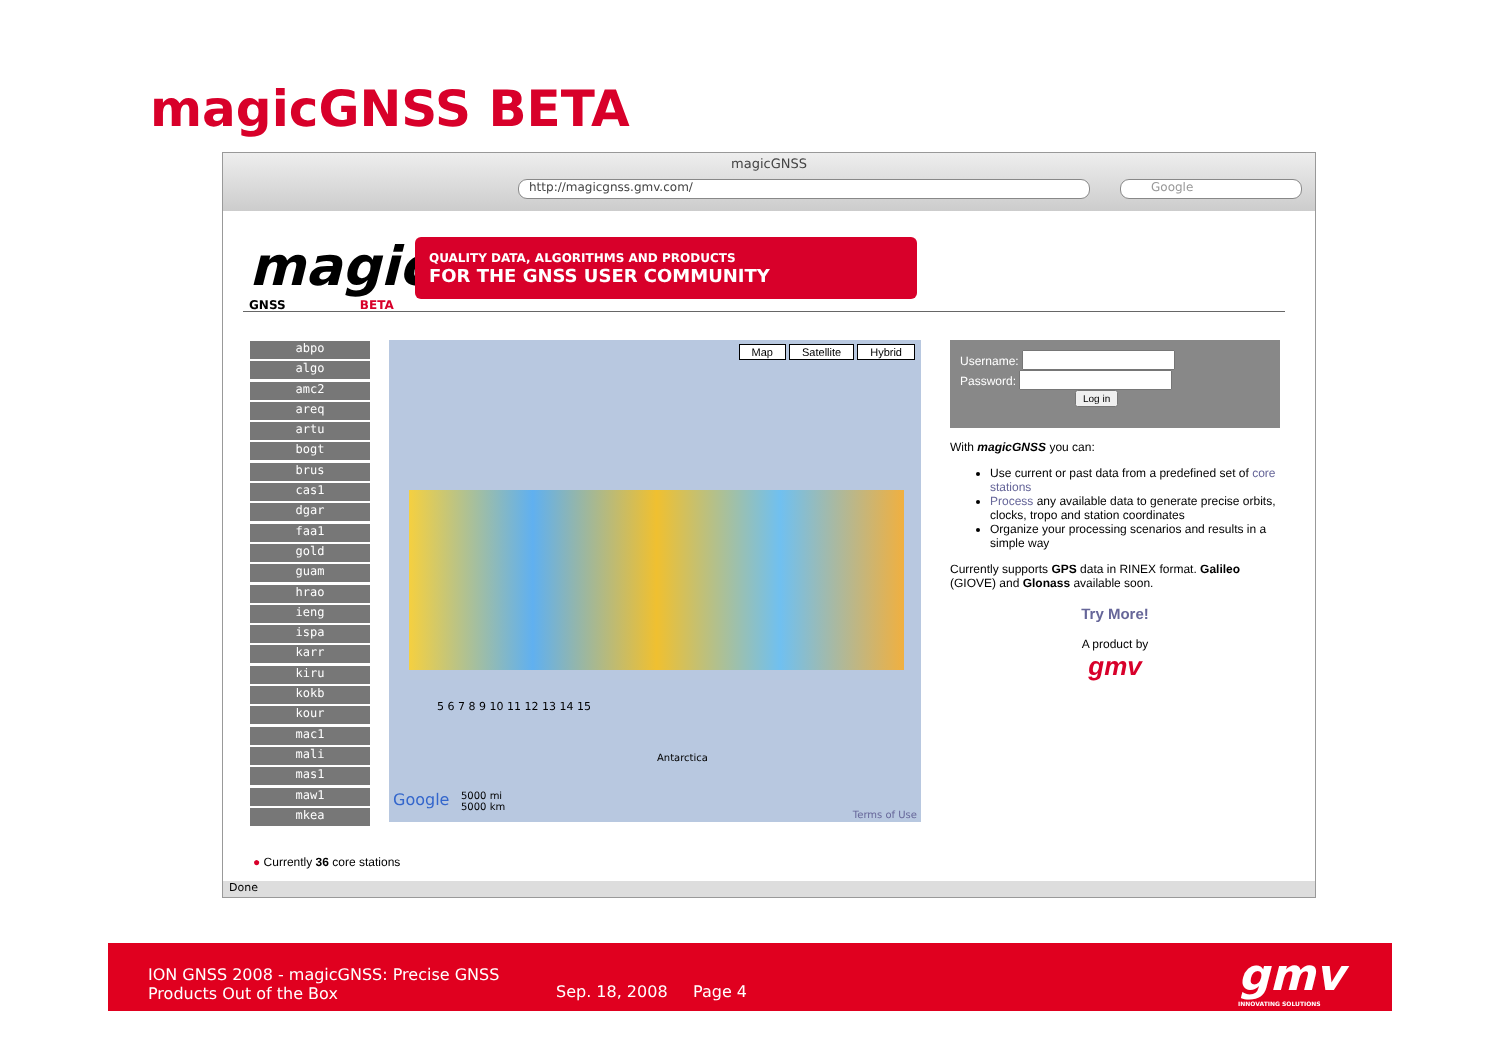magicGNSS BETA
magicGNSS
http://magicgnss.gmv.com/ Google
magic
GNSS BETA
QUALITY DATA, ALGORITHMS AND PRODUCTS
FOR THE GNSS USER COMMUNITY
abpo
algo
amc2
areq
artu
bogt
brus
cas1
dgar
faa1
gold
guam
hrao
ieng
ispa
karr
kiru
kokb
kour
mac1
mali
mas1
maw1
mkea
Map Satellite Hybrid
5 6 7 8 9 10 11 12 13 14 15
Antarctica
Google
5000 mi
5000 km
Terms of Use
Username:
Password:
Log in
With magicGNSS you can:
Use current or past data from a predefined set of core stations
Process any available data to generate precise orbits, clocks, tropo and station coordinates
Organize your processing scenarios and results in a simple way
Currently supports GPS data in RINEX format. Galileo (GIOVE) and Glonass available soon.
Try More!
A product by
gmv
● Currently 36 core stations
Done
ION GNSS 2008 - magicGNSS: Precise GNSS
Products Out of the Box
Sep. 18, 2008 Page 4
gmv
INNOVATING SOLUTIONS